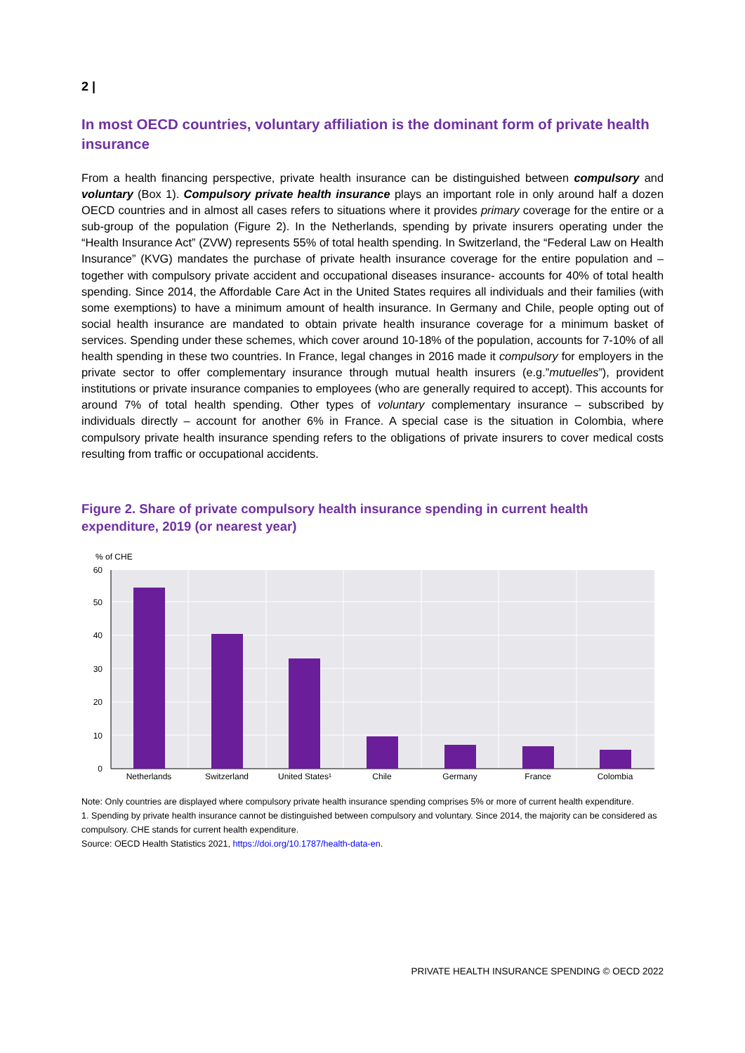2 |
In most OECD countries, voluntary affiliation is the dominant form of private health insurance
From a health financing perspective, private health insurance can be distinguished between compulsory and voluntary (Box 1). Compulsory private health insurance plays an important role in only around half a dozen OECD countries and in almost all cases refers to situations where it provides primary coverage for the entire or a sub-group of the population (Figure 2). In the Netherlands, spending by private insurers operating under the “Health Insurance Act” (ZVW) represents 55% of total health spending. In Switzerland, the “Federal Law on Health Insurance” (KVG) mandates the purchase of private health insurance coverage for the entire population and – together with compulsory private accident and occupational diseases insurance- accounts for 40% of total health spending. Since 2014, the Affordable Care Act in the United States requires all individuals and their families (with some exemptions) to have a minimum amount of health insurance. In Germany and Chile, people opting out of social health insurance are mandated to obtain private health insurance coverage for a minimum basket of services. Spending under these schemes, which cover around 10-18% of the population, accounts for 7-10% of all health spending in these two countries. In France, legal changes in 2016 made it compulsory for employers in the private sector to offer complementary insurance through mutual health insurers (e.g.”mutuelles”), provident institutions or private insurance companies to employees (who are generally required to accept). This accounts for around 7% of total health spending. Other types of voluntary complementary insurance – subscribed by individuals directly – account for another 6% in France. A special case is the situation in Colombia, where compulsory private health insurance spending refers to the obligations of private insurers to cover medical costs resulting from traffic or occupational accidents.
Figure 2. Share of private compulsory health insurance spending in current health expenditure, 2019 (or nearest year)
% of CHE
60
50
40
30
20
10
0
Netherlands
Switzerland
United States¹
Chile
Germany
France
Colombia
Note: Only countries are displayed where compulsory private health insurance spending comprises 5% or more of current health expenditure.
1. Spending by private health insurance cannot be distinguished between compulsory and voluntary. Since 2014, the majority can be considered as compulsory. CHE stands for current health expenditure.
Source: OECD Health Statistics 2021, https://doi.org/10.1787/health-data-en.
PRIVATE HEALTH INSURANCE SPENDING © OECD 2022